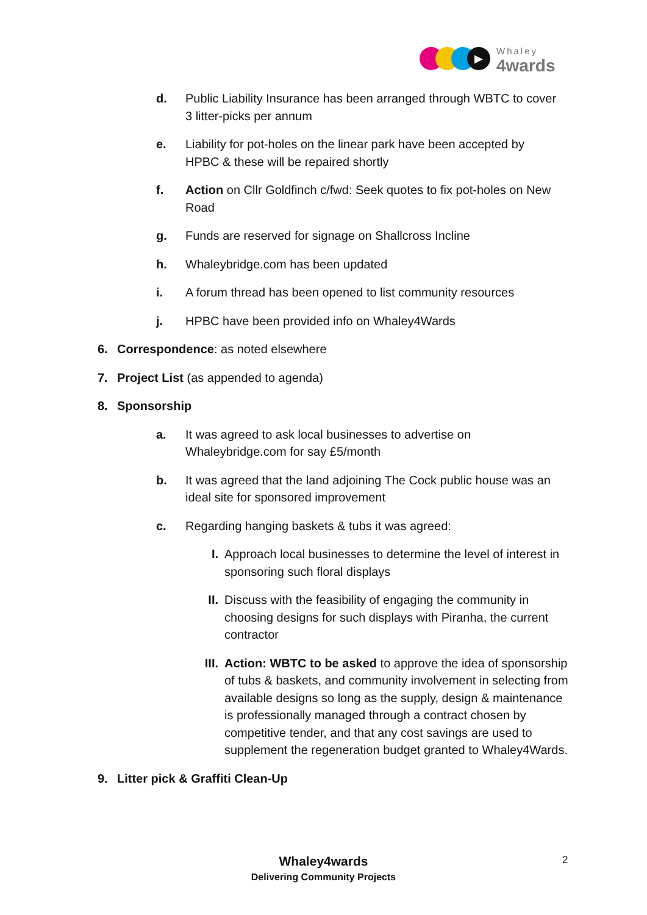▶
Whaley
4wards
d. Public Liability Insurance has been arranged through WBTC to cover 3 litter-picks per annum
e. Liability for pot-holes on the linear park have been accepted by HPBC & these will be repaired shortly
f. Action on Cllr Goldfinch c/fwd: Seek quotes to fix pot-holes on New Road
g. Funds are reserved for signage on Shallcross Incline
h. Whaleybridge.com has been updated
i. A forum thread has been opened to list community resources
j. HPBC have been provided info on Whaley4Wards
6. Correspondence: as noted elsewhere
7. Project List (as appended to agenda)
8. Sponsorship
a. It was agreed to ask local businesses to advertise on Whaleybridge.com for say £5/month
b. It was agreed that the land adjoining The Cock public house was an ideal site for sponsored improvement
c. Regarding hanging baskets & tubs it was agreed:
I. Approach local businesses to determine the level of interest in sponsoring such floral displays
II. Discuss with the feasibility of engaging the community in choosing designs for such displays with Piranha, the current contractor
III. Action: WBTC to be asked to approve the idea of sponsorship of tubs & baskets, and community involvement in selecting from available designs so long as the supply, design & maintenance is professionally managed through a contract chosen by competitive tender, and that any cost savings are used to supplement the regeneration budget granted to Whaley4Wards.
9. Litter pick & Graffiti Clean-Up
Whaley4wards
Delivering Community Projects
2